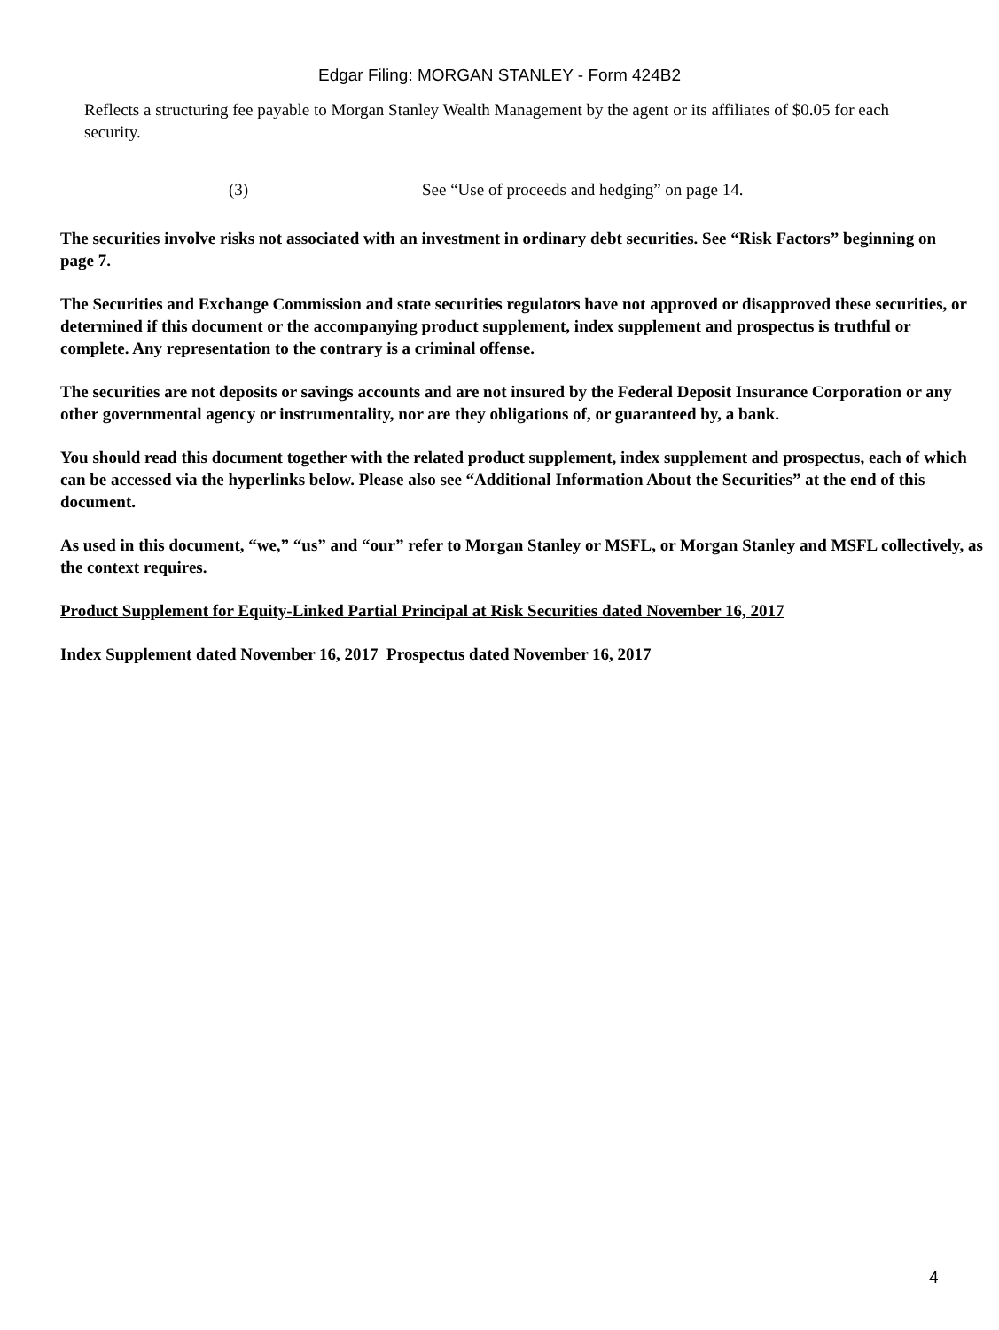Edgar Filing: MORGAN STANLEY - Form 424B2
Reflects a structuring fee payable to Morgan Stanley Wealth Management by the agent or its affiliates of $0.05 for each security.
(3) See “Use of proceeds and hedging” on page 14.
The securities involve risks not associated with an investment in ordinary debt securities. See “Risk Factors” beginning on page 7.
The Securities and Exchange Commission and state securities regulators have not approved or disapproved these securities, or determined if this document or the accompanying product supplement, index supplement and prospectus is truthful or complete. Any representation to the contrary is a criminal offense.
The securities are not deposits or savings accounts and are not insured by the Federal Deposit Insurance Corporation or any other governmental agency or instrumentality, nor are they obligations of, or guaranteed by, a bank.
You should read this document together with the related product supplement, index supplement and prospectus, each of which can be accessed via the hyperlinks below. Please also see “Additional Information About the Securities” at the end of this document.
As used in this document, “we,” “us” and “our” refer to Morgan Stanley or MSFL, or Morgan Stanley and MSFL collectively, as the context requires.
Product Supplement for Equity-Linked Partial Principal at Risk Securities dated November 16, 2017
Index Supplement dated November 16, 2017 Prospectus dated November 16, 2017
4